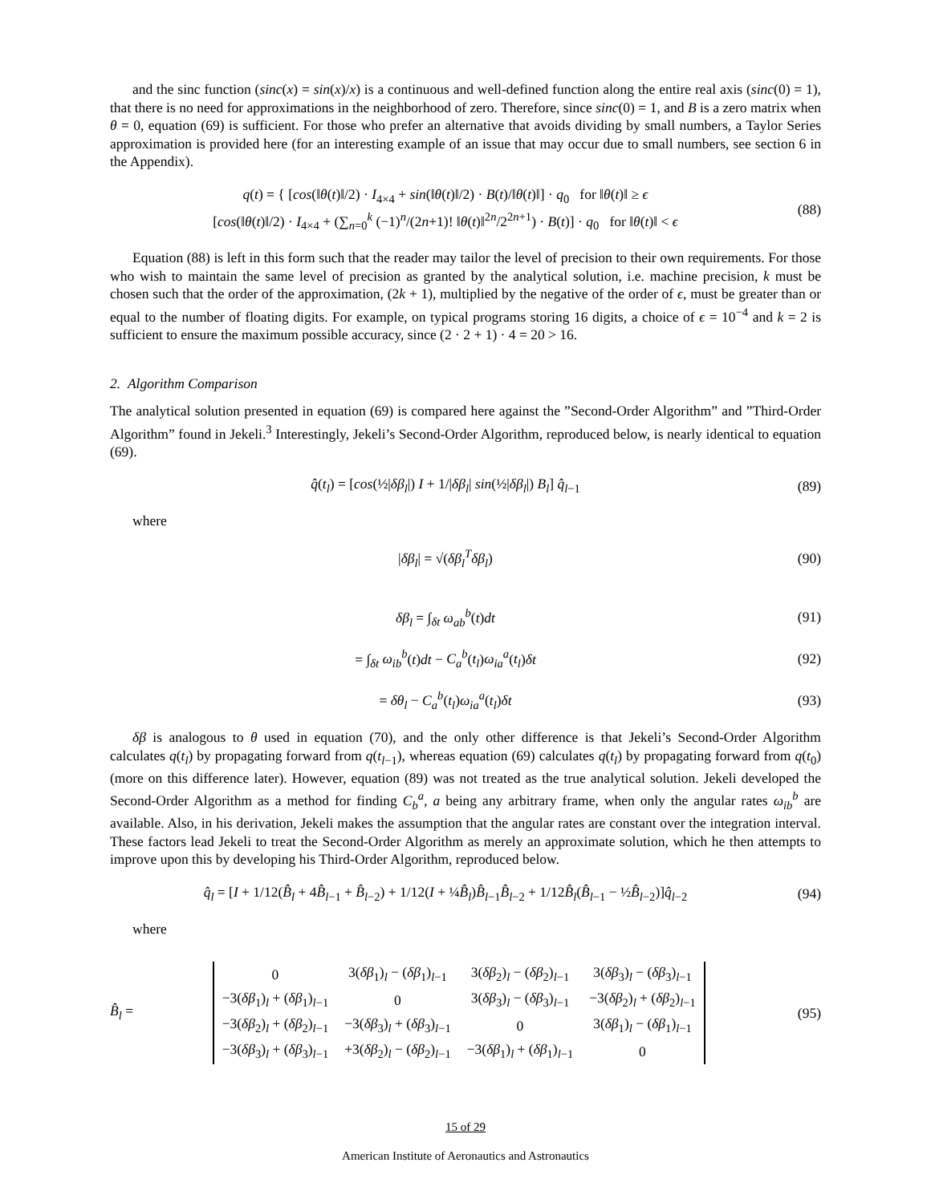and the sinc function (sinc(x) = sin(x)/x) is a continuous and well-defined function along the entire real axis (sinc(0) = 1), that there is no need for approximations in the neighborhood of zero. Therefore, since sinc(0) = 1, and B is a zero matrix when θ = 0, equation (69) is sufficient. For those who prefer an alternative that avoids dividing by small numbers, a Taylor Series approximation is provided here (for an interesting example of an issue that may occur due to small numbers, see section 6 in the Appendix).
q(t) = { [cos(‖θ(t)‖/2) · I<sub>4×4</sub> + sin(‖θ(t)‖/2) · B(t)/‖θ(t)‖] · q<sub>0</sub> for ‖θ(t)‖ ≥ ϵ
[cos(‖θ(t)‖/2) · I<sub>4×4</sub> + (∑<sub>n=0</sub><sup>k</sup> (−1)<sup>n</sup>/(2n+1)! ‖θ(t)‖<sup>2n</sup>/2<sup>2n+1</sup>) · B(t)] · q<sub>0</sub> for ‖θ(t)‖ < ϵ
(88)
Equation (88) is left in this form such that the reader may tailor the level of precision to their own requirements. For those who wish to maintain the same level of precision as granted by the analytical solution, i.e. machine precision, k must be chosen such that the order of the approximation, (2k + 1), multiplied by the negative of the order of ϵ, must be greater than or equal to the number of floating digits. For example, on typical programs storing 16 digits, a choice of ϵ = 10<sup>−4</sup> and k = 2 is sufficient to ensure the maximum possible accuracy, since (2 · 2 + 1) · 4 = 20 > 16.
2. Algorithm Comparison
The analytical solution presented in equation (69) is compared here against the ”Second-Order Algorithm” and ”Third-Order Algorithm” found in Jekeli.<sup>3</sup> Interestingly, Jekeli’s Second-Order Algorithm, reproduced below, is nearly identical to equation (69).
q̂(t<sub>l</sub>) = [cos(½|δβ<sub>l</sub>|) I + 1/|δβ<sub>l</sub>| sin(½|δβ<sub>l</sub>|) B<sub>l</sub>] q̂<sub>l−1</sub>
(89)
where
|δβ<sub>l</sub>| = √(δβ<sub>l</sub><sup>T</sup>δβ<sub>l</sub>) (90)
δβ<sub>l</sub> = ∫<sub>δt</sub> ω<sub>ab</sub><sup>b</sup>(t)dt (91)
= ∫<sub>δt</sub> ω<sub>ib</sub><sup>b</sup>(t)dt − C<sub>a</sub><sup>b</sup>(t<sub>l</sub>)ω<sub>ia</sub><sup>a</sup>(t<sub>l</sub>)δt
(92)
= δθ<sub>l</sub> − C<sub>a</sub><sup>b</sup>(t<sub>l</sub>)ω<sub>ia</sub><sup>a</sup>(t<sub>l</sub>)δt (93)
δβ is analogous to θ used in equation (70), and the only other difference is that Jekeli’s Second-Order Algorithm calculates q(t<sub>l</sub>) by propagating forward from q(t<sub>l−1</sub>), whereas equation (69) calculates q(t<sub>l</sub>) by propagating forward from q(t<sub>0</sub>) (more on this difference later). However, equation (89) was not treated as the true analytical solution. Jekeli developed the Second-Order Algorithm as a method for finding C<sub>b</sub><sup>a</sup>, a being any arbitrary frame, when only the angular rates ω<sub>ib</sub><sup>b</sup> are available. Also, in his derivation, Jekeli makes the assumption that the angular rates are constant over the integration interval. These factors lead Jekeli to treat the Second-Order Algorithm as merely an approximate solution, which he then attempts to improve upon this by developing his Third-Order Algorithm, reproduced below.
q̂<sub>l</sub> = [I + 1/12(B̂<sub>l</sub> + 4B̂<sub>l−1</sub> + B̂<sub>l−2</sub>) + 1/12(I + ¼B̂<sub>l</sub>)B̂<sub>l−1</sub>B̂<sub>l−2</sub> + 1/12B̂<sub>l</sub>(B̂<sub>l−1</sub> − ½B̂<sub>l−2</sub>)]q̂<sub>l−2</sub>
(94)
where
B̂<sub>l</sub> =
| 0 | 3( δβ<sub>1</sub>)<sub>l</sub> − ( δβ<sub>1</sub>)<sub>l−1</sub> | 3( δβ<sub>2</sub>)<sub>l</sub> − ( δβ<sub>2</sub>)<sub>l−1</sub> | 3( δβ<sub>3</sub>)<sub>l</sub> − ( δβ<sub>3</sub>)<sub>l−1</sub> |
| −3( δβ<sub>1</sub>)<sub>l</sub> + ( δβ<sub>1</sub>)<sub>l−1</sub> | 0 | 3( δβ<sub>3</sub>)<sub>l</sub> − ( δβ<sub>3</sub>)<sub>l−1</sub> | −3( δβ<sub>2</sub>)<sub>l</sub> + ( δβ<sub>2</sub>)<sub>l−1</sub> |
| −3( δβ<sub>2</sub>)<sub>l</sub> + ( δβ<sub>2</sub>)<sub>l−1</sub> | −3( δβ<sub>3</sub>)<sub>l</sub> + ( δβ<sub>3</sub>)<sub>l−1</sub> | 0 | 3( δβ<sub>1</sub>)<sub>l</sub> − ( δβ<sub>1</sub>)<sub>l−1</sub> |
| −3( δβ<sub>3</sub>)<sub>l</sub> + ( δβ<sub>3</sub>)<sub>l−1</sub> | +3( δβ<sub>2</sub>)<sub>l</sub> − ( δβ<sub>2</sub>)<sub>l−1</sub> | −3( δβ<sub>1</sub>)<sub>l</sub> + ( δβ<sub>1</sub>)<sub>l−1</sub> | 0 |
(95)
15 of 29
American Institute of Aeronautics and Astronautics